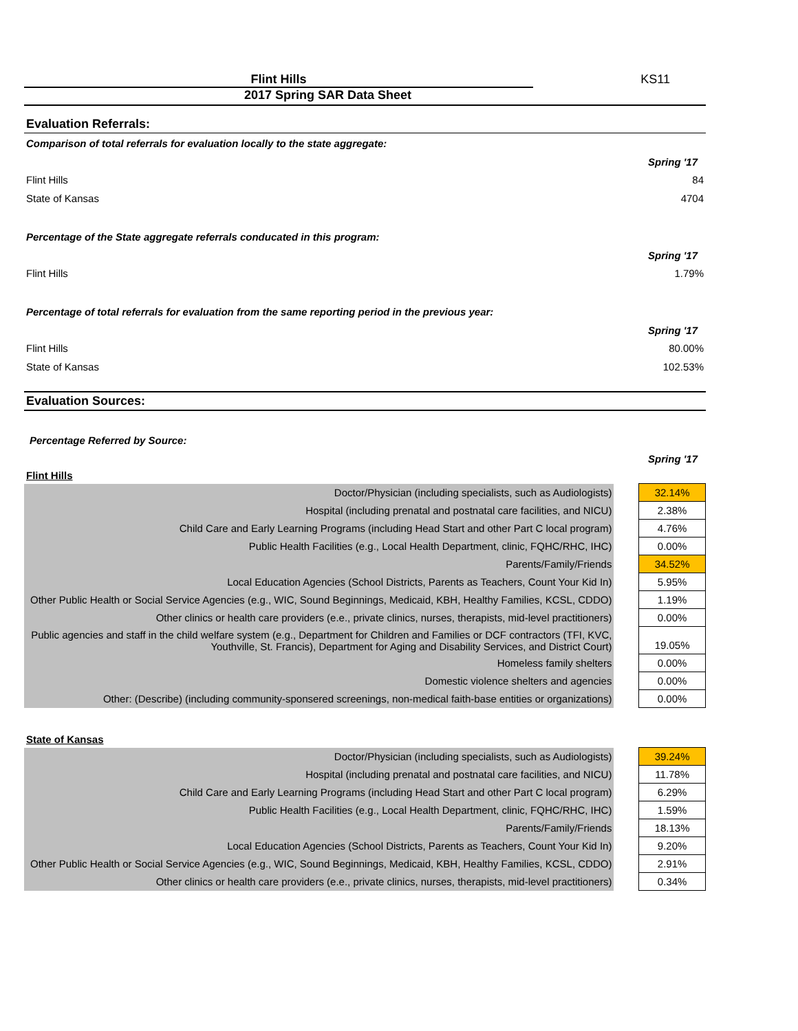Flint Hills KS11
2017 Spring SAR Data Sheet
Evaluation Referrals:
Comparison of total referrals for evaluation locally to the state aggregate:
Spring '17
Flint Hills 84
State of Kansas 4704
Percentage of the State aggregate referrals conducated in this program:
Spring '17
Flint Hills 1.79%
Percentage of total referrals for evaluation from the same reporting period in the previous year:
Spring '17
Flint Hills 80.00%
State of Kansas 102.53%
Evaluation Sources:
Percentage Referred by Source:
Spring '17
Flint Hills
| Doctor/Physician (including specialists, such as Audiologists) | | 32.14% |
| Hospital (including prenatal and postnatal care facilities, and NICU) | | 2.38% |
| Child Care and Early Learning Programs (including Head Start and other Part C local program) | | 4.76% |
| Public Health Facilities (e.g., Local Health Department, clinic, FQHC/RHC, IHC) | | 0.00% |
| Parents/Family/Friends | | 34.52% |
| Local Education Agencies (School Districts, Parents as Teachers, Count Your Kid In) | | 5.95% |
| Other Public Health or Social Service Agencies (e.g., WIC, Sound Beginnings, Medicaid, KBH, Healthy Families, KCSL, CDDO) | | 1.19% |
| Other clinics or health care providers (e.e., private clinics, nurses, therapists, mid-level practitioners) | | 0.00% |
| Public agencies and staff in the child welfare system (e.g., Department for Children and Families or DCF contractors (TFI, KVC, Youthville, St. Francis), Department for Aging and Disability Services, and District Court) | | 19.05% |
| Homeless family shelters | | 0.00% |
| Domestic violence shelters and agencies | | 0.00% |
| Other: (Describe) (including community-sponsered screenings, non-medical faith-base entities or organizations) | | 0.00% |
State of Kansas
| Doctor/Physician (including specialists, such as Audiologists) | | 39.24% |
| Hospital (including prenatal and postnatal care facilities, and NICU) | | 11.78% |
| Child Care and Early Learning Programs (including Head Start and other Part C local program) | | 6.29% |
| Public Health Facilities (e.g., Local Health Department, clinic, FQHC/RHC, IHC) | | 1.59% |
| Parents/Family/Friends | | 18.13% |
| Local Education Agencies (School Districts, Parents as Teachers, Count Your Kid In) | | 9.20% |
| Other Public Health or Social Service Agencies (e.g., WIC, Sound Beginnings, Medicaid, KBH, Healthy Families, KCSL, CDDO) | | 2.91% |
| Other clinics or health care providers (e.e., private clinics, nurses, therapists, mid-level practitioners) | | 0.34% |